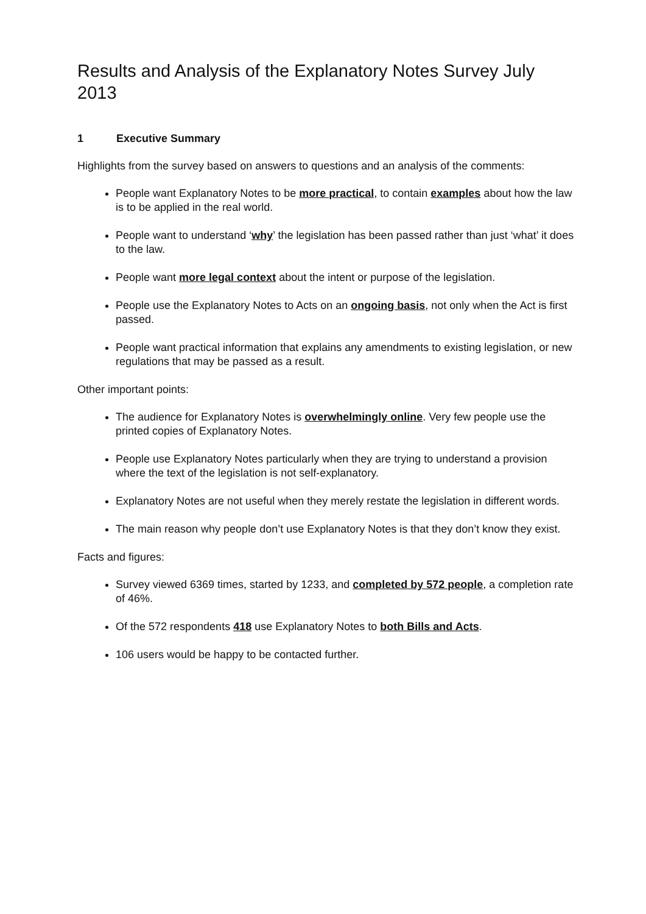Results and Analysis of the Explanatory Notes Survey July 2013
1 Executive Summary
Highlights from the survey based on answers to questions and an analysis of the comments:
People want Explanatory Notes to be more practical, to contain examples about how the law is to be applied in the real world.
People want to understand ‘why’ the legislation has been passed rather than just ‘what’ it does to the law.
People want more legal context about the intent or purpose of the legislation.
People use the Explanatory Notes to Acts on an ongoing basis, not only when the Act is first passed.
People want practical information that explains any amendments to existing legislation, or new regulations that may be passed as a result.
Other important points:
The audience for Explanatory Notes is overwhelmingly online. Very few people use the printed copies of Explanatory Notes.
People use Explanatory Notes particularly when they are trying to understand a provision where the text of the legislation is not self-explanatory.
Explanatory Notes are not useful when they merely restate the legislation in different words.
The main reason why people don’t use Explanatory Notes is that they don’t know they exist.
Facts and figures:
Survey viewed 6369 times, started by 1233, and completed by 572 people, a completion rate of 46%.
Of the 572 respondents 418 use Explanatory Notes to both Bills and Acts.
106 users would be happy to be contacted further.